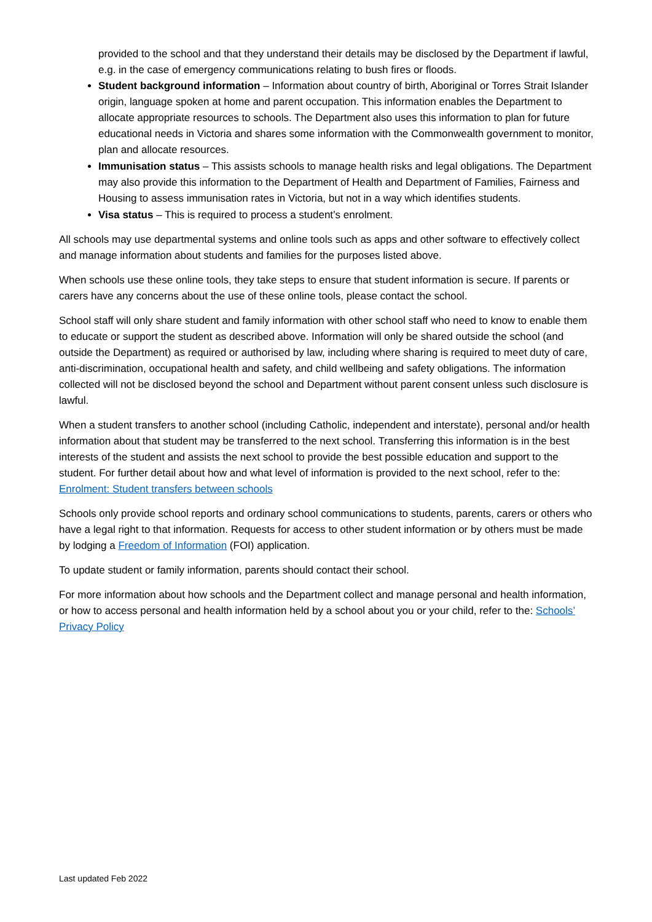provided to the school and that they understand their details may be disclosed by the Department if lawful, e.g. in the case of emergency communications relating to bush fires or floods.
Student background information – Information about country of birth, Aboriginal or Torres Strait Islander origin, language spoken at home and parent occupation. This information enables the Department to allocate appropriate resources to schools. The Department also uses this information to plan for future educational needs in Victoria and shares some information with the Commonwealth government to monitor, plan and allocate resources.
Immunisation status – This assists schools to manage health risks and legal obligations. The Department may also provide this information to the Department of Health and Department of Families, Fairness and Housing to assess immunisation rates in Victoria, but not in a way which identifies students.
Visa status – This is required to process a student’s enrolment.
All schools may use departmental systems and online tools such as apps and other software to effectively collect and manage information about students and families for the purposes listed above.
When schools use these online tools, they take steps to ensure that student information is secure. If parents or carers have any concerns about the use of these online tools, please contact the school.
School staff will only share student and family information with other school staff who need to know to enable them to educate or support the student as described above. Information will only be shared outside the school (and outside the Department) as required or authorised by law, including where sharing is required to meet duty of care, anti-discrimination, occupational health and safety, and child wellbeing and safety obligations. The information collected will not be disclosed beyond the school and Department without parent consent unless such disclosure is lawful.
When a student transfers to another school (including Catholic, independent and interstate), personal and/or health information about that student may be transferred to the next school. Transferring this information is in the best interests of the student and assists the next school to provide the best possible education and support to the student. For further detail about how and what level of information is provided to the next school, refer to the: Enrolment: Student transfers between schools
Schools only provide school reports and ordinary school communications to students, parents, carers or others who have a legal right to that information. Requests for access to other student information or by others must be made by lodging a Freedom of Information (FOI) application.
To update student or family information, parents should contact their school.
For more information about how schools and the Department collect and manage personal and health information, or how to access personal and health information held by a school about you or your child, refer to the: Schools’ Privacy Policy
Last updated Feb 2022